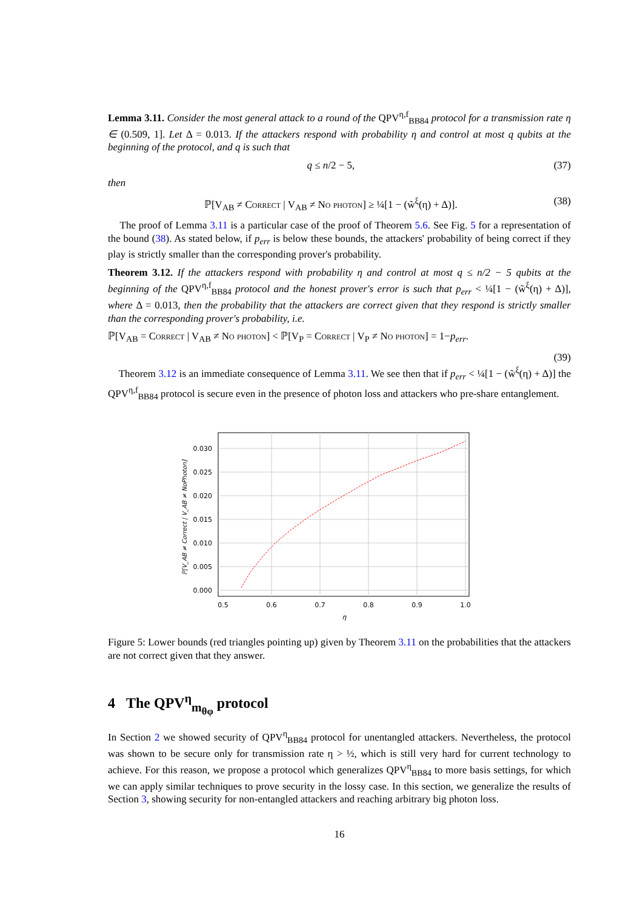Lemma 3.11. Consider the most general attack to a round of the QPV<sup>η,f</sup><sub>BB84</sub> protocol for a transmission rate η ∈ (0.509, 1]. Let Δ = 0.013. If the attackers respond with probability η and control at most q qubits at the beginning of the protocol, and q is such that
q ≤ n/2 − 5, (37)
then
ℙ[V<sub>AB</sub> ≠ Correct | V<sub>AB</sub> ≠ No photon] ≥ ¼[1 − (w̃<sup>ξ</sup>(η) + Δ)]. (38)
The proof of Lemma 3.11 is a particular case of the proof of Theorem 5.6. See Fig. 5 for a representation of the bound (38). As stated below, if p<sub>err</sub> is below these bounds, the attackers' probability of being correct if they play is strictly smaller than the corresponding prover's probability.
Theorem 3.12. If the attackers respond with probability η and control at most q ≤ n/2 − 5 qubits at the beginning of the QPV<sup>η,f</sup><sub>BB84</sub> protocol and the honest prover's error is such that p<sub>err</sub> < ¼[1 − (w̃<sup>ξ</sup>(η) + Δ)], where Δ = 0.013, then the probability that the attackers are correct given that they respond is strictly smaller than the corresponding prover's probability, i.e.
ℙ[V<sub>AB</sub> = Correct | V<sub>AB</sub> ≠ No photon] < ℙ[V<sub>P</sub> = Correct | V<sub>P</sub> ≠ No photon] = 1−p<sub>err</sub>.
(39)
Theorem 3.12 is an immediate consequence of Lemma 3.11. We see then that if p<sub>err</sub> < ¼[1 − (w̃<sup>ξ</sup>(η) + Δ)] the QPV<sup>η,f</sup><sub>BB84</sub> protocol is secure even in the presence of photon loss and attackers who pre-share entanglement.
ℙ[V_AB ≠ Correct | V_AB ≠ NoPhoton]
0.030
0.025
0.020
0.015
0.010
0.005
0.000
0.5
0.6
0.7
0.8
0.9
1.0
η
Figure 5: Lower bounds (red triangles pointing up) given by Theorem 3.11 on the probabilities that the attackers are not correct given that they answer.
4 The QPV<sup>η</sup><sub>m<sub>θφ</sub></sub> protocol
In Section 2 we showed security of QPV<sup>η</sup><sub>BB84</sub> protocol for unentangled attackers. Nevertheless, the protocol was shown to be secure only for transmission rate η > ½, which is still very hard for current technology to achieve. For this reason, we propose a protocol which generalizes QPV<sup>η</sup><sub>BB84</sub> to more basis settings, for which we can apply similar techniques to prove security in the lossy case. In this section, we generalize the results of Section 3, showing security for non-entangled attackers and reaching arbitrary big photon loss.
16